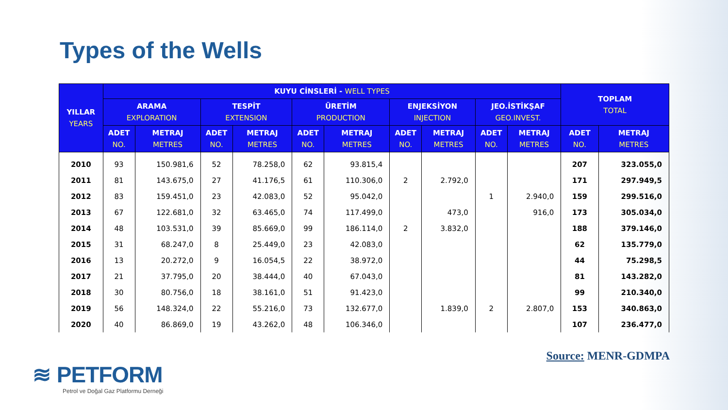Types of the Wells
| YILLAR YEARS | KUYU CİNSLERİ - WELL TYPES | | | | | | | | | | TOPLAM TOTAL | |
| --- | --- | --- | --- | --- | --- | --- | --- | --- | --- | --- | --- | --- |
| | ARAMA EXPLORATION | | TESPİT EXTENSION | | ÜRETİM PRODUCTION | | ENJEKSİYON INJECTION | | JEO.İSTİKŞAF GEO.INVEST. | | | |
| | ADET NO. | METRAJ METRES | ADET NO. | METRAJ METRES | ADET NO. | METRAJ METRES | ADET NO. | METRAJ METRES | ADET NO. | METRAJ METRES | ADET NO. | METRAJ METRES |
| 2010 | 93 | 150.981,6 | 52 | 78.258,0 | 62 | 93.815,4 | | | | | 207 | 323.055,0 |
| 2011 | 81 | 143.675,0 | 27 | 41.176,5 | 61 | 110.306,0 | 2 | 2.792,0 | | | 171 | 297.949,5 |
| 2012 | 83 | 159.451,0 | 23 | 42.083,0 | 52 | 95.042,0 | | | 1 | 2.940,0 | 159 | 299.516,0 |
| 2013 | 67 | 122.681,0 | 32 | 63.465,0 | 74 | 117.499,0 | | 473,0 | | 916,0 | 173 | 305.034,0 |
| 2014 | 48 | 103.531,0 | 39 | 85.669,0 | 99 | 186.114,0 | 2 | 3.832,0 | | | 188 | 379.146,0 |
| 2015 | 31 | 68.247,0 | 8 | 25.449,0 | 23 | 42.083,0 | | | | | 62 | 135.779,0 |
| 2016 | 13 | 20.272,0 | 9 | 16.054,5 | 22 | 38.972,0 | | | | | 44 | 75.298,5 |
| 2017 | 21 | 37.795,0 | 20 | 38.444,0 | 40 | 67.043,0 | | | | | 81 | 143.282,0 |
| 2018 | 30 | 80.756,0 | 18 | 38.161,0 | 51 | 91.423,0 | | | | | 99 | 210.340,0 |
| 2019 | 56 | 148.324,0 | 22 | 55.216,0 | 73 | 132.677,0 | | 1.839,0 | 2 | 2.807,0 | 153 | 340.863,0 |
| 2020 | 40 | 86.869,0 | 19 | 43.262,0 | 48 | 106.346,0 | | | | | 107 | 236.477,0 |
Source: MENR-GDMPA
≋ PETFORM
Petrol ve Doğal Gaz Platformu Derneği